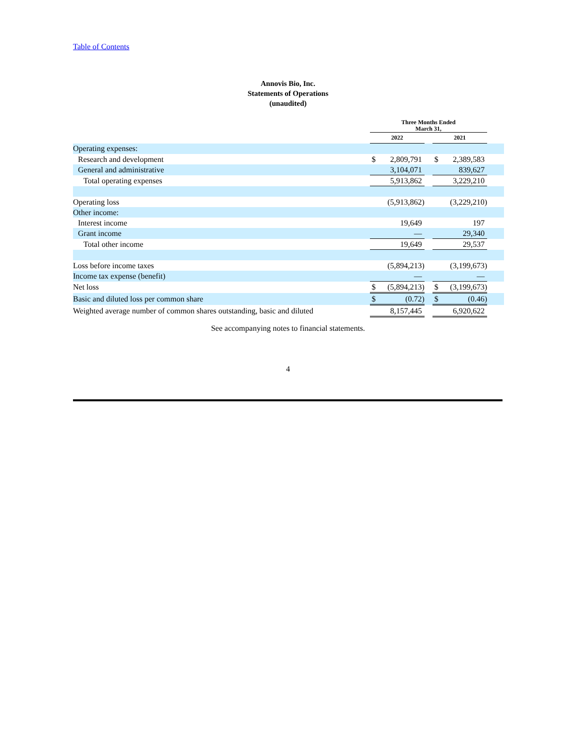Table of Contents
Annovis Bio, Inc.
Statements of Operations
(unaudited)
| | Three Months Ended March 31, | | | | | |
| --- | --- | --- | --- | --- | --- | --- |
| | 2022 | | | 2021 | | |
| Operating expenses: | | | | | | |
| Research and development | $ | 2,809,791 | | $ | 2,389,583 | |
| General and administrative | | 3,104,071 | | | 839,627 | |
| Total operating expenses | | 5,913,862 | | | 3,229,210 | |
| Operating loss | | (5,913,862) | | | (3,229,210) | |
| Other income: | | | | | | |
| Interest income | | 19,649 | | | 197 | |
| Grant income | | — | | | 29,340 | |
| Total other income | | 19,649 | | | 29,537 | |
| Loss before income taxes | | (5,894,213) | | | (3,199,673) | |
| Income tax expense (benefit) | | — | | | — | |
| Net loss | $ | (5,894,213) | | $ | (3,199,673) | |
| Basic and diluted loss per common share | $ | (0.72) | | $ | (0.46) | |
| Weighted average number of common shares outstanding, basic and diluted | | 8,157,445 | | | 6,920,622 | |
See accompanying notes to financial statements.
4